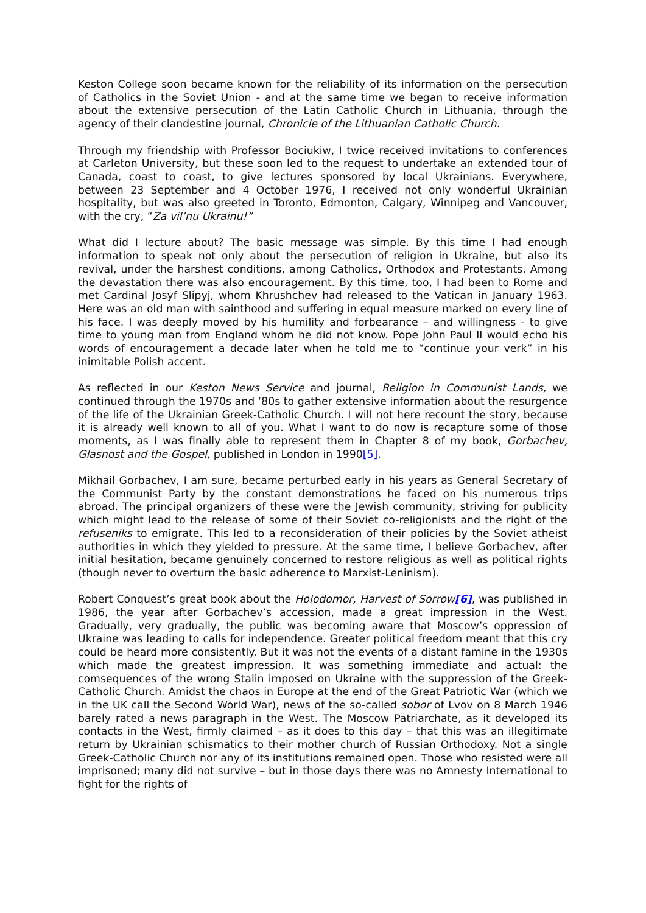Keston College soon became known for the reliability of its information on the persecution of Catholics in the Soviet Union - and at the same time we began to receive information about the extensive persecution of the Latin Catholic Church in Lithuania, through the agency of their clandestine journal, Chronicle of the Lithuanian Catholic Church.
Through my friendship with Professor Bociukiw, I twice received invitations to conferences at Carleton University, but these soon led to the request to undertake an extended tour of Canada, coast to coast, to give lectures sponsored by local Ukrainians. Everywhere, between 23 September and 4 October 1976, I received not only wonderful Ukrainian hospitality, but was also greeted in Toronto, Edmonton, Calgary, Winnipeg and Vancouver, with the cry, “Za vil’nu Ukrainu!”
What did I lecture about? The basic message was simple. By this time I had enough information to speak not only about the persecution of religion in Ukraine, but also its revival, under the harshest conditions, among Catholics, Orthodox and Protestants. Among the devastation there was also encouragement. By this time, too, I had been to Rome and met Cardinal Josyf Slipyj, whom Khrushchev had released to the Vatican in January 1963. Here was an old man with sainthood and suffering in equal measure marked on every line of his face. I was deeply moved by his humility and forbearance – and willingness - to give time to young man from England whom he did not know. Pope John Paul II would echo his words of encouragement a decade later when he told me to “continue your verk” in his inimitable Polish accent.
As reflected in our Keston News Service and journal, Religion in Communist Lands, we continued through the 1970s and ‘80s to gather extensive information about the resurgence of the life of the Ukrainian Greek-Catholic Church. I will not here recount the story, because it is already well known to all of you. What I want to do now is recapture some of those moments, as I was finally able to represent them in Chapter 8 of my book, Gorbachev, Glasnost and the Gospel, published in London in 1990[5].
Mikhail Gorbachev, I am sure, became perturbed early in his years as General Secretary of the Communist Party by the constant demonstrations he faced on his numerous trips abroad. The principal organizers of these were the Jewish community, striving for publicity which might lead to the release of some of their Soviet co-religionists and the right of the refuseniks to emigrate. This led to a reconsideration of their policies by the Soviet atheist authorities in which they yielded to pressure. At the same time, I believe Gorbachev, after initial hesitation, became genuinely concerned to restore religious as well as political rights (though never to overturn the basic adherence to Marxist-Leninism).
Robert Conquest’s great book about the Holodomor, Harvest of Sorrow[6], was published in 1986, the year after Gorbachev’s accession, made a great impression in the West. Gradually, very gradually, the public was becoming aware that Moscow’s oppression of Ukraine was leading to calls for independence. Greater political freedom meant that this cry could be heard more consistently. But it was not the events of a distant famine in the 1930s which made the greatest impression. It was something immediate and actual: the comsequences of the wrong Stalin imposed on Ukraine with the suppression of the Greek-Catholic Church. Amidst the chaos in Europe at the end of the Great Patriotic War (which we in the UK call the Second World War), news of the so-called sobor of Lvov on 8 March 1946 barely rated a news paragraph in the West. The Moscow Patriarchate, as it developed its contacts in the West, firmly claimed – as it does to this day – that this was an illegitimate return by Ukrainian schismatics to their mother church of Russian Orthodoxy. Not a single Greek-Catholic Church nor any of its institutions remained open. Those who resisted were all imprisoned; many did not survive – but in those days there was no Amnesty International to fight for the rights of